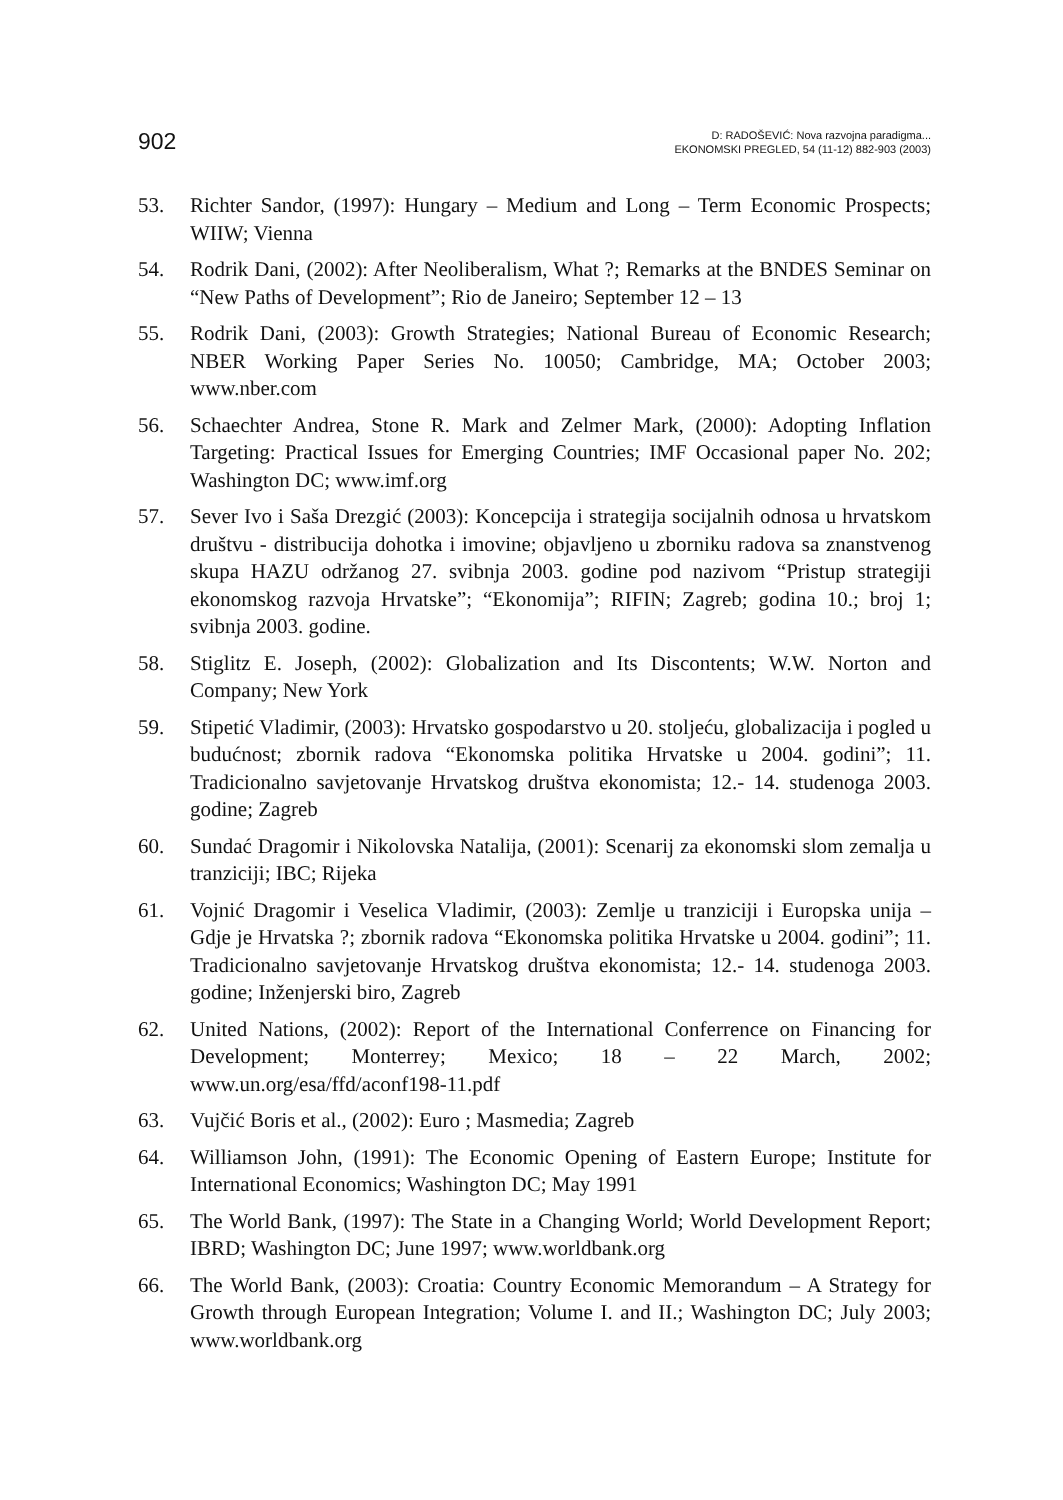902
D: RADOŠEVIĆ: Nova razvojna paradigma...
EKONOMSKI PREGLED, 54 (11-12) 882-903 (2003)
53. Richter Sandor, (1997): Hungary – Medium and Long – Term Economic Prospects; WIIW; Vienna
54. Rodrik Dani, (2002): After Neoliberalism, What ?; Remarks at the BNDES Seminar on “New Paths of Development”; Rio de Janeiro; September 12 – 13
55. Rodrik Dani, (2003): Growth Strategies; National Bureau of Economic Research; NBER Working Paper Series No. 10050; Cambridge, MA; October 2003; www.nber.com
56. Schaechter Andrea, Stone R. Mark and Zelmer Mark, (2000): Adopting Inflation Targeting: Practical Issues for Emerging Countries; IMF Occasional paper No. 202; Washington DC; www.imf.org
57. Sever Ivo i Saša Drezgić (2003): Koncepcija i strategija socijalnih odnosa u hrvatskom društvu - distribucija dohotka i imovine; objavljeno u zborniku radova sa znanstvenog skupa HAZU održanog 27. svibnja 2003. godine pod nazivom “Pristup strategiji ekonomskog razvoja Hrvatske”; “Ekonomija”; RIFIN; Zagreb; godina 10.; broj 1; svibnja 2003. godine.
58. Stiglitz E. Joseph, (2002): Globalization and Its Discontents; W.W. Norton and Company; New York
59. Stipetić Vladimir, (2003): Hrvatsko gospodarstvo u 20. stoljeću, globalizacija i pogled u budućnost; zbornik radova “Ekonomska politika Hrvatske u 2004. godini”; 11. Tradicionalno savjetovanje Hrvatskog društva ekonomista; 12.- 14. studenoga 2003. godine; Zagreb
60. Sundać Dragomir i Nikolovska Natalija, (2001): Scenarij za ekonomski slom zemalja u tranziciji; IBC; Rijeka
61. Vojnić Dragomir i Veselica Vladimir, (2003): Zemlje u tranziciji i Europska unija – Gdje je Hrvatska ?; zbornik radova “Ekonomska politika Hrvatske u 2004. godini”; 11. Tradicionalno savjetovanje Hrvatskog društva ekonomista; 12.- 14. studenoga 2003. godine; Inženjerski biro, Zagreb
62. United Nations, (2002): Report of the International Conferrence on Financing for Development; Monterrey; Mexico; 18 – 22 March, 2002; www.un.org/esa/ffd/aconf198-11.pdf
63. Vujčić Boris et al., (2002): Euro ; Masmedia; Zagreb
64. Williamson John, (1991): The Economic Opening of Eastern Europe; Institute for International Economics; Washington DC; May 1991
65. The World Bank, (1997): The State in a Changing World; World Development Report; IBRD; Washington DC; June 1997; www.worldbank.org
66. The World Bank, (2003): Croatia: Country Economic Memorandum – A Strategy for Growth through European Integration; Volume I. and II.; Washington DC; July 2003; www.worldbank.org